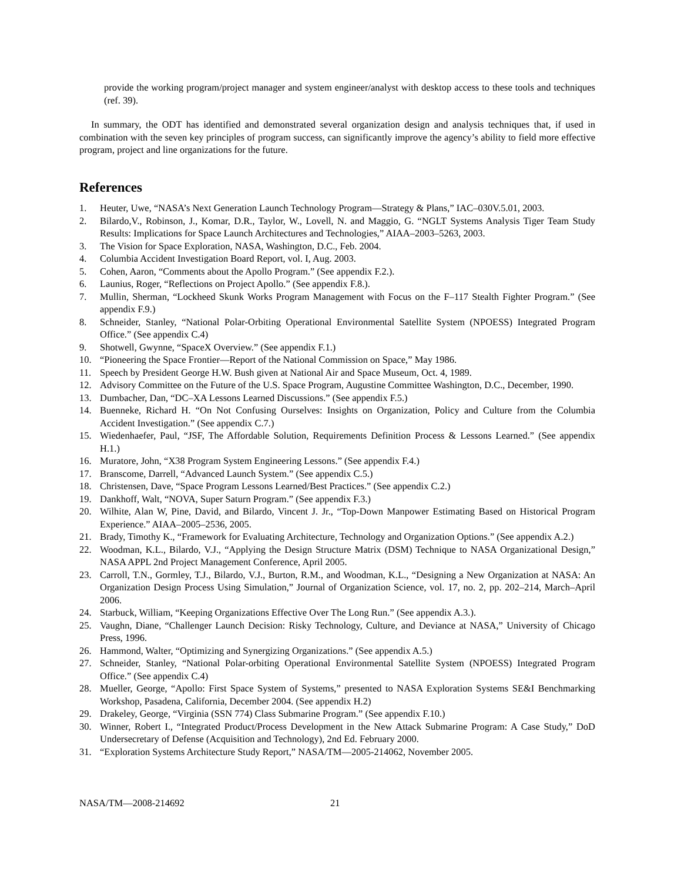provide the working program/project manager and system engineer/analyst with desktop access to these tools and techniques (ref. 39).
In summary, the ODT has identified and demonstrated several organization design and analysis techniques that, if used in combination with the seven key principles of program success, can significantly improve the agency’s ability to field more effective program, project and line organizations for the future.
References
1. Heuter, Uwe, “NASA’s Next Generation Launch Technology Program—Strategy & Plans,” IAC–030V.5.01, 2003.
2. Bilardo,V., Robinson, J., Komar, D.R., Taylor, W., Lovell, N. and Maggio, G. “NGLT Systems Analysis Tiger Team Study Results: Implications for Space Launch Architectures and Technologies,” AIAA–2003–5263, 2003.
3. The Vision for Space Exploration, NASA, Washington, D.C., Feb. 2004.
4. Columbia Accident Investigation Board Report, vol. I, Aug. 2003.
5. Cohen, Aaron, “Comments about the Apollo Program.” (See appendix F.2.).
6. Launius, Roger, “Reflections on Project Apollo.” (See appendix F.8.).
7. Mullin, Sherman, “Lockheed Skunk Works Program Management with Focus on the F–117 Stealth Fighter Program.” (See appendix F.9.)
8. Schneider, Stanley, “National Polar-Orbiting Operational Environmental Satellite System (NPOESS) Integrated Program Office.” (See appendix C.4)
9. Shotwell, Gwynne, “SpaceX Overview.” (See appendix F.1.)
10. “Pioneering the Space Frontier—Report of the National Commission on Space,” May 1986.
11. Speech by President George H.W. Bush given at National Air and Space Museum, Oct. 4, 1989.
12. Advisory Committee on the Future of the U.S. Space Program, Augustine Committee Washington, D.C., December, 1990.
13. Dumbacher, Dan, “DC–XA Lessons Learned Discussions.” (See appendix F.5.)
14. Buenneke, Richard H. “On Not Confusing Ourselves: Insights on Organization, Policy and Culture from the Columbia Accident Investigation.” (See appendix C.7.)
15. Wiedenhaefer, Paul, “JSF, The Affordable Solution, Requirements Definition Process & Lessons Learned.” (See appendix H.1.)
16. Muratore, John, “X38 Program System Engineering Lessons.” (See appendix F.4.)
17. Branscome, Darrell, “Advanced Launch System.” (See appendix C.5.)
18. Christensen, Dave, “Space Program Lessons Learned/Best Practices.” (See appendix C.2.)
19. Dankhoff, Walt, “NOVA, Super Saturn Program.” (See appendix F.3.)
20. Wilhite, Alan W, Pine, David, and Bilardo, Vincent J. Jr., “Top-Down Manpower Estimating Based on Historical Program Experience.” AIAA–2005–2536, 2005.
21. Brady, Timothy K., “Framework for Evaluating Architecture, Technology and Organization Options.” (See appendix A.2.)
22. Woodman, K.L., Bilardo, V.J., “Applying the Design Structure Matrix (DSM) Technique to NASA Organizational Design,” NASA APPL 2nd Project Management Conference, April 2005.
23. Carroll, T.N., Gormley, T.J., Bilardo, V.J., Burton, R.M., and Woodman, K.L., “Designing a New Organization at NASA: An Organization Design Process Using Simulation,” Journal of Organization Science, vol. 17, no. 2, pp. 202–214, March–April 2006.
24. Starbuck, William, “Keeping Organizations Effective Over The Long Run.” (See appendix A.3.).
25. Vaughn, Diane, “Challenger Launch Decision: Risky Technology, Culture, and Deviance at NASA,” University of Chicago Press, 1996.
26. Hammond, Walter, “Optimizing and Synergizing Organizations.” (See appendix A.5.)
27. Schneider, Stanley, “National Polar-orbiting Operational Environmental Satellite System (NPOESS) Integrated Program Office.” (See appendix C.4)
28. Mueller, George, “Apollo: First Space System of Systems,” presented to NASA Exploration Systems SE&I Benchmarking Workshop, Pasadena, California, December 2004. (See appendix H.2)
29. Drakeley, George, “Virginia (SSN 774) Class Submarine Program.” (See appendix F.10.)
30. Winner, Robert I., “Integrated Product/Process Development in the New Attack Submarine Program: A Case Study,” DoD Undersecretary of Defense (Acquisition and Technology), 2nd Ed. February 2000.
31. “Exploration Systems Architecture Study Report,” NASA/TM—2005-214062, November 2005.
NASA/TM—2008-214692 21